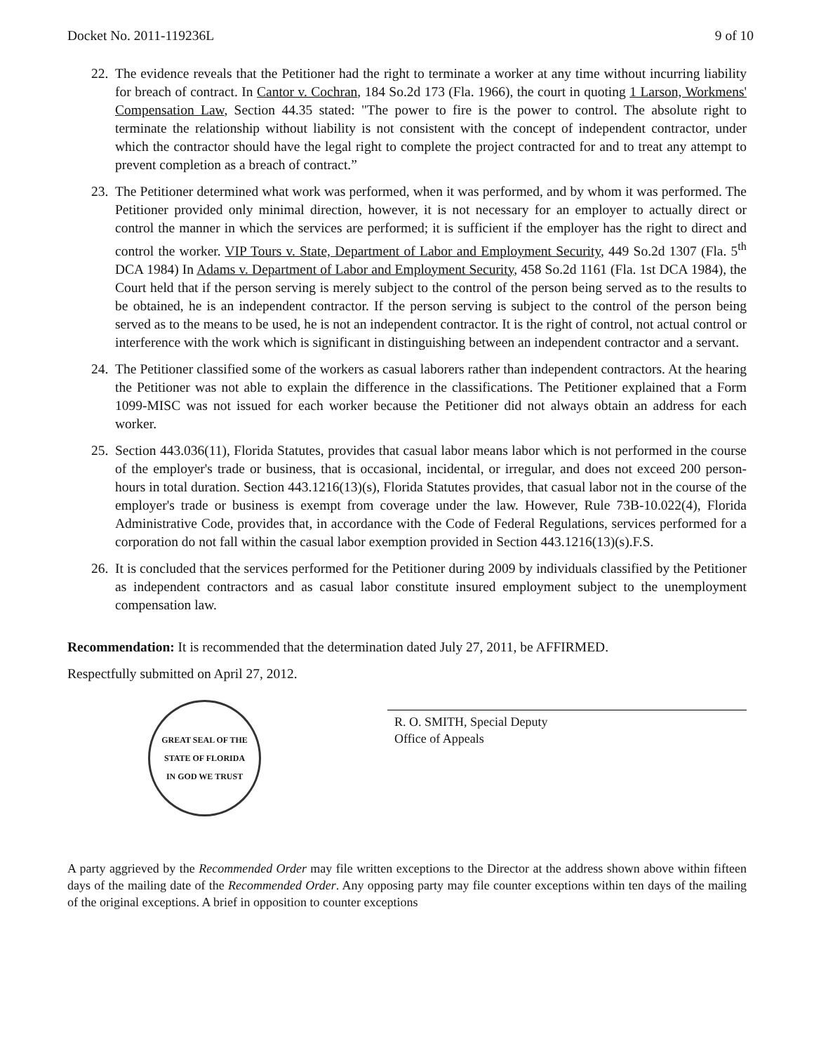Docket No. 2011-119236L 9 of 10
22.
The evidence reveals that the Petitioner had the right to terminate a worker at any time without incurring liability for breach of contract. In Cantor v. Cochran, 184 So.2d 173 (Fla. 1966), the court in quoting 1 Larson, Workmens' Compensation Law, Section 44.35 stated: "The power to fire is the power to control. The absolute right to terminate the relationship without liability is not consistent with the concept of independent contractor, under which the contractor should have the legal right to complete the project contracted for and to treat any attempt to prevent completion as a breach of contract.”
23.
The Petitioner determined what work was performed, when it was performed, and by whom it was performed. The Petitioner provided only minimal direction, however, it is not necessary for an employer to actually direct or control the manner in which the services are performed; it is sufficient if the employer has the right to direct and control the worker. VIP Tours v. State, Department of Labor and Employment Security, 449 So.2d 1307 (Fla. 5<sup>th</sup> DCA 1984) In Adams v. Department of Labor and Employment Security, 458 So.2d 1161 (Fla. 1st DCA 1984), the Court held that if the person serving is merely subject to the control of the person being served as to the results to be obtained, he is an independent contractor. If the person serving is subject to the control of the person being served as to the means to be used, he is not an independent contractor. It is the right of control, not actual control or interference with the work which is significant in distinguishing between an independent contractor and a servant.
24.
The Petitioner classified some of the workers as casual laborers rather than independent contractors. At the hearing the Petitioner was not able to explain the difference in the classifications. The Petitioner explained that a Form 1099-MISC was not issued for each worker because the Petitioner did not always obtain an address for each worker.
25.
Section 443.036(11), Florida Statutes, provides that casual labor means labor which is not performed in the course of the employer's trade or business, that is occasional, incidental, or irregular, and does not exceed 200 person-hours in total duration. Section 443.1216(13)(s), Florida Statutes provides, that casual labor not in the course of the employer's trade or business is exempt from coverage under the law. However, Rule 73B-10.022(4), Florida Administrative Code, provides that, in accordance with the Code of Federal Regulations, services performed for a corporation do not fall within the casual labor exemption provided in Section 443.1216(13)(s).F.S.
26.
It is concluded that the services performed for the Petitioner during 2009 by individuals classified by the Petitioner as independent contractors and as casual labor constitute insured employment subject to the unemployment compensation law.
Recommendation: It is recommended that the determination dated July 27, 2011, be AFFIRMED.
Respectfully submitted on April 27, 2012.
GREAT SEAL OF THE STATE OF FLORIDA
IN GOD WE TRUST
R. O. SMITH, Special Deputy
Office of Appeals
A party aggrieved by the Recommended Order may file written exceptions to the Director at the address shown above within fifteen days of the mailing date of the Recommended Order. Any opposing party may file counter exceptions within ten days of the mailing of the original exceptions. A brief in opposition to counter exceptions